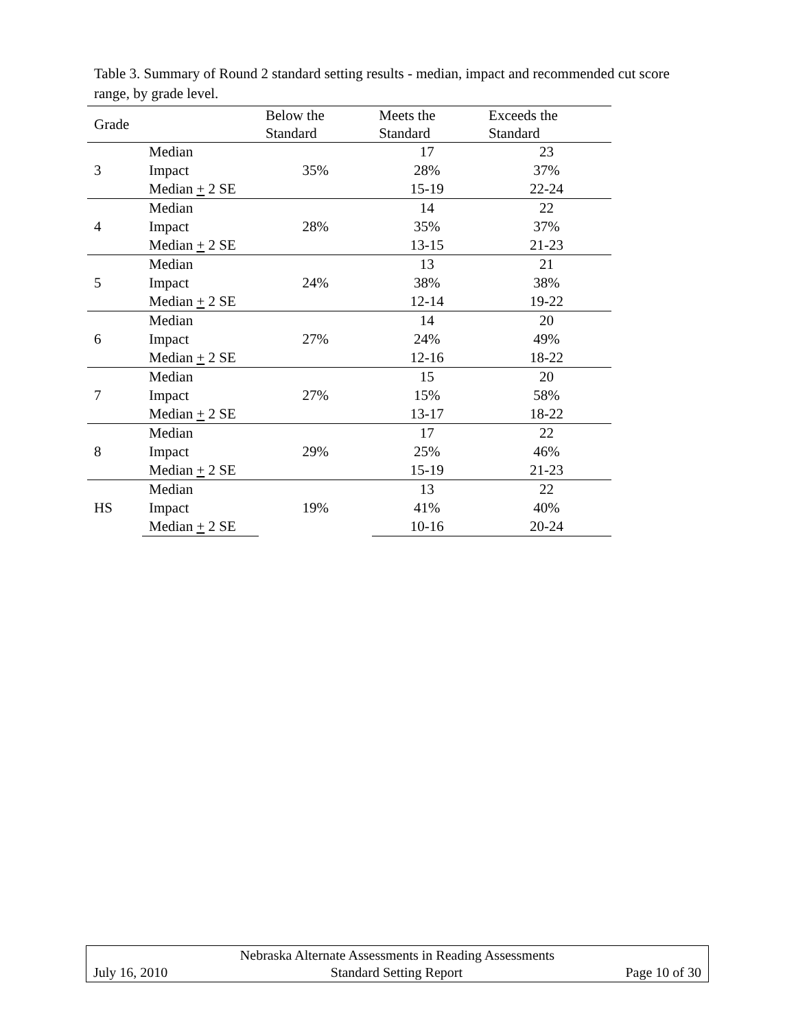Table 3. Summary of Round 2 standard setting results - median, impact and recommended cut score range, by grade level.
| Grade | | Below the Standard | Meets the Standard | Exceeds the Standard |
| --- | --- | --- | --- | --- |
| 3 | Median | 35% | 17 | 23 |
| | Impact | | 28% | 37% |
| | Median + 2 SE | | 15-19 | 22-24 |
| 4 | Median | 28% | 14 | 22 |
| | Impact | | 35% | 37% |
| | Median + 2 SE | | 13-15 | 21-23 |
| 5 | Median | 24% | 13 | 21 |
| | Impact | | 38% | 38% |
| | Median + 2 SE | | 12-14 | 19-22 |
| 6 | Median | 27% | 14 | 20 |
| | Impact | | 24% | 49% |
| | Median + 2 SE | | 12-16 | 18-22 |
| 7 | Median | 27% | 15 | 20 |
| | Impact | | 15% | 58% |
| | Median + 2 SE | | 13-17 | 18-22 |
| 8 | Median | 29% | 17 | 22 |
| | Impact | | 25% | 46% |
| | Median + 2 SE | | 15-19 | 21-23 |
| HS | Median | 19% | 13 | 22 |
| | Impact | | 41% | 40% |
| | Median + 2 SE | | 10-16 | 20-24 |
Nebraska Alternate Assessments in Reading Assessments
July 16, 2010 Standard Setting Report Page 10 of 30